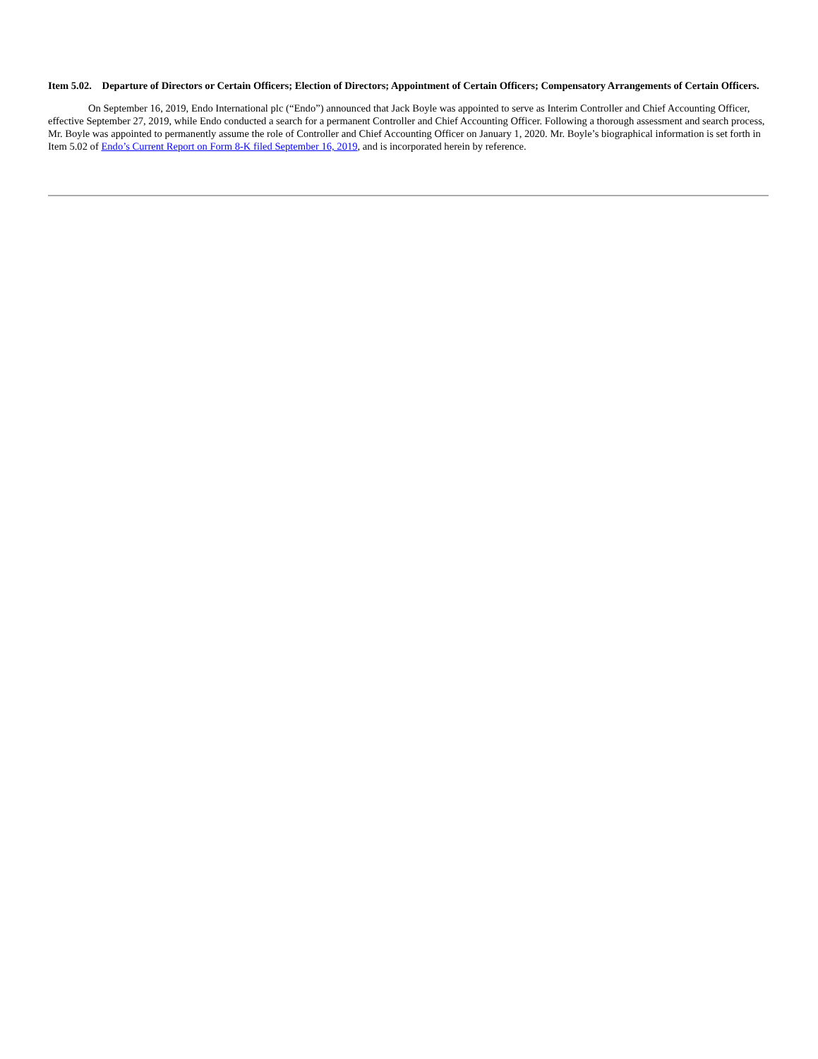Item 5.02. Departure of Directors or Certain Officers; Election of Directors; Appointment of Certain Officers; Compensatory Arrangements of Certain Officers.
On September 16, 2019, Endo International plc (“Endo”) announced that Jack Boyle was appointed to serve as Interim Controller and Chief Accounting Officer, effective September 27, 2019, while Endo conducted a search for a permanent Controller and Chief Accounting Officer. Following a thorough assessment and search process, Mr. Boyle was appointed to permanently assume the role of Controller and Chief Accounting Officer on January 1, 2020. Mr. Boyle’s biographical information is set forth in Item 5.02 of Endo’s Current Report on Form 8-K filed September 16, 2019, and is incorporated herein by reference.